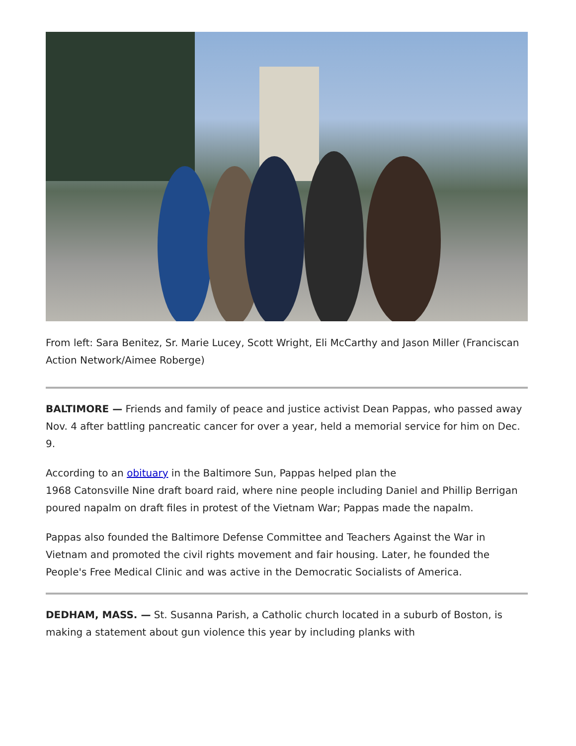From left: Sara Benitez, Sr. Marie Lucey, Scott Wright, Eli McCarthy and Jason Miller (Franciscan Action Network/Aimee Roberge)
BALTIMORE — Friends and family of peace and justice activist Dean Pappas, who passed away Nov. 4 after battling pancreatic cancer for over a year, held a memorial service for him on Dec. 9.
According to an obituary in the Baltimore Sun, Pappas helped plan the
1968 Catonsville Nine draft board raid, where nine people including Daniel and Phillip Berrigan poured napalm on draft files in protest of the Vietnam War; Pappas made the napalm.
Pappas also founded the Baltimore Defense Committee and Teachers Against the War in Vietnam and promoted the civil rights movement and fair housing. Later, he founded the People's Free Medical Clinic and was active in the Democratic Socialists of America.
DEDHAM, MASS. — St. Susanna Parish, a Catholic church located in a suburb of Boston, is making a statement about gun violence this year by including planks with